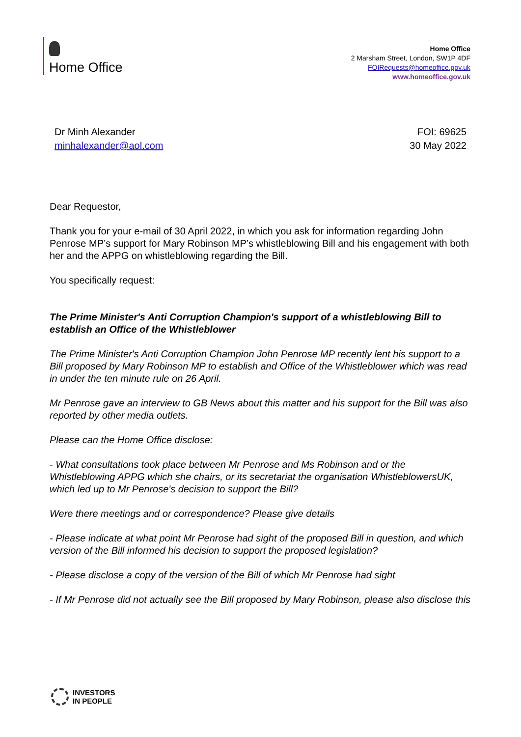Home Office
Home Office
2 Marsham Street, London, SW1P 4DF
FOIRequests@homeoffice.gov.uk
www.homeoffice.gov.uk
Dr Minh Alexander
minhalexander@aol.com
FOI: 69625
30 May 2022
Dear Requestor,
Thank you for your e-mail of 30 April 2022, in which you ask for information regarding John Penrose MP’s support for Mary Robinson MP’s whistleblowing Bill and his engagement with both her and the APPG on whistleblowing regarding the Bill.
You specifically request:
The Prime Minister's Anti Corruption Champion's support of a whistleblowing Bill to establish an Office of the Whistleblower
The Prime Minister's Anti Corruption Champion John Penrose MP recently lent his support to a Bill proposed by Mary Robinson MP to establish and Office of the Whistleblower which was read in under the ten minute rule on 26 April.
Mr Penrose gave an interview to GB News about this matter and his support for the Bill was also reported by other media outlets.
Please can the Home Office disclose:
- What consultations took place between Mr Penrose and Ms Robinson and or the Whistleblowing APPG which she chairs, or its secretariat the organisation WhistleblowersUK, which led up to Mr Penrose's decision to support the Bill?
Were there meetings and or correspondence? Please give details
- Please indicate at what point Mr Penrose had sight of the proposed Bill in question, and which version of the Bill informed his decision to support the proposed legislation?
- Please disclose a copy of the version of the Bill of which Mr Penrose had sight
- If Mr Penrose did not actually see the Bill proposed by Mary Robinson, please also disclose this
INVESTORS
IN PEOPLE